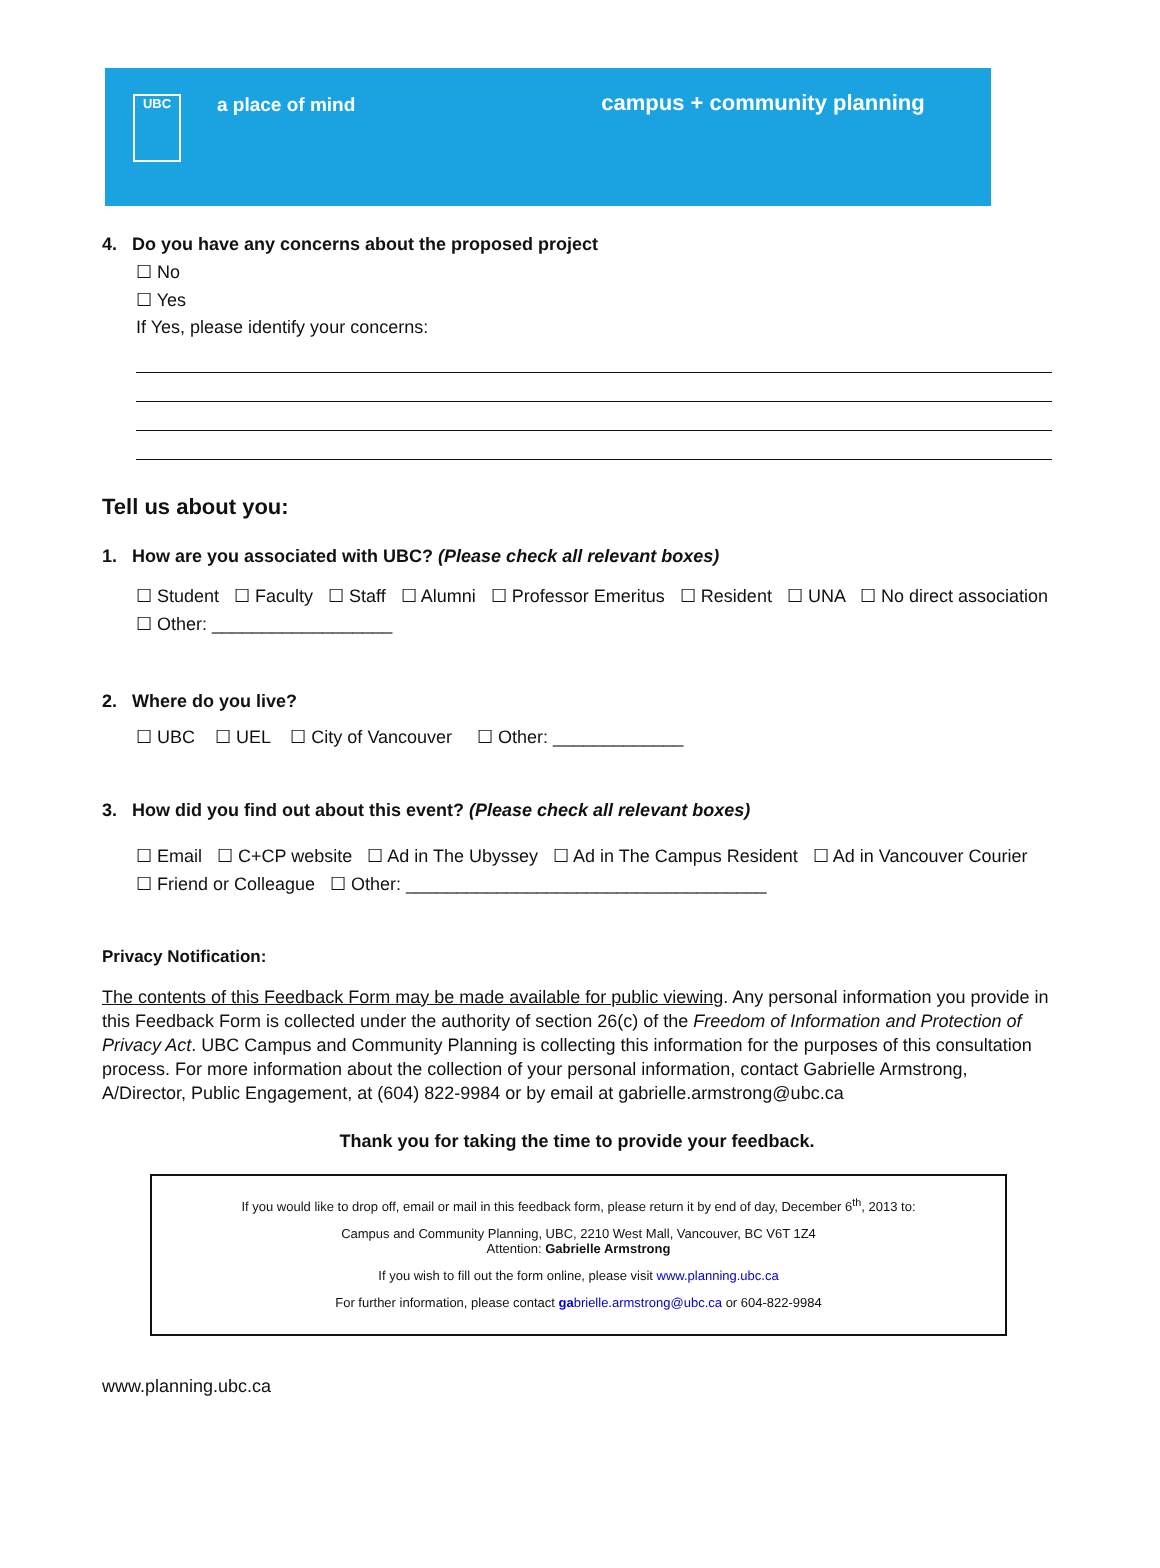UBC
a place of mind
campus + community planning
4. Do you have any concerns about the proposed project
☐ No
☐ Yes
If Yes, please identify your concerns:
Tell us about you:
1. How are you associated with UBC? (Please check all relevant boxes)
☐ Student ☐ Faculty ☐ Staff ☐ Alumni ☐ Professor Emeritus ☐ Resident ☐ UNA ☐ No direct association
☐ Other: __________________
2. Where do you live?
☐ UBC ☐ UEL ☐ City of Vancouver ☐ Other: _____________
3. How did you find out about this event? (Please check all relevant boxes)
☐ Email ☐ C+CP website ☐ Ad in The Ubyssey ☐ Ad in The Campus Resident ☐ Ad in Vancouver Courier
☐ Friend or Colleague ☐ Other: ____________________________________
Privacy Notification:
The contents of this Feedback Form may be made available for public viewing. Any personal information you provide in this Feedback Form is collected under the authority of section 26(c) of the Freedom of Information and Protection of Privacy Act. UBC Campus and Community Planning is collecting this information for the purposes of this consultation process. For more information about the collection of your personal information, contact Gabrielle Armstrong, A/Director, Public Engagement, at (604) 822-9984 or by email at gabrielle.armstrong@ubc.ca
Thank you for taking the time to provide your feedback.
If you would like to drop off, email or mail in this feedback form, please return it by end of day, December 6<sup>th</sup>, 2013 to:
Campus and Community Planning, UBC, 2210 West Mall, Vancouver, BC V6T 1Z4
Attention: Gabrielle Armstrong
If you wish to fill out the form online, please visit www.planning.ubc.ca
For further information, please contact gabrielle.armstrong@ubc.ca or 604-822-9984
www.planning.ubc.ca